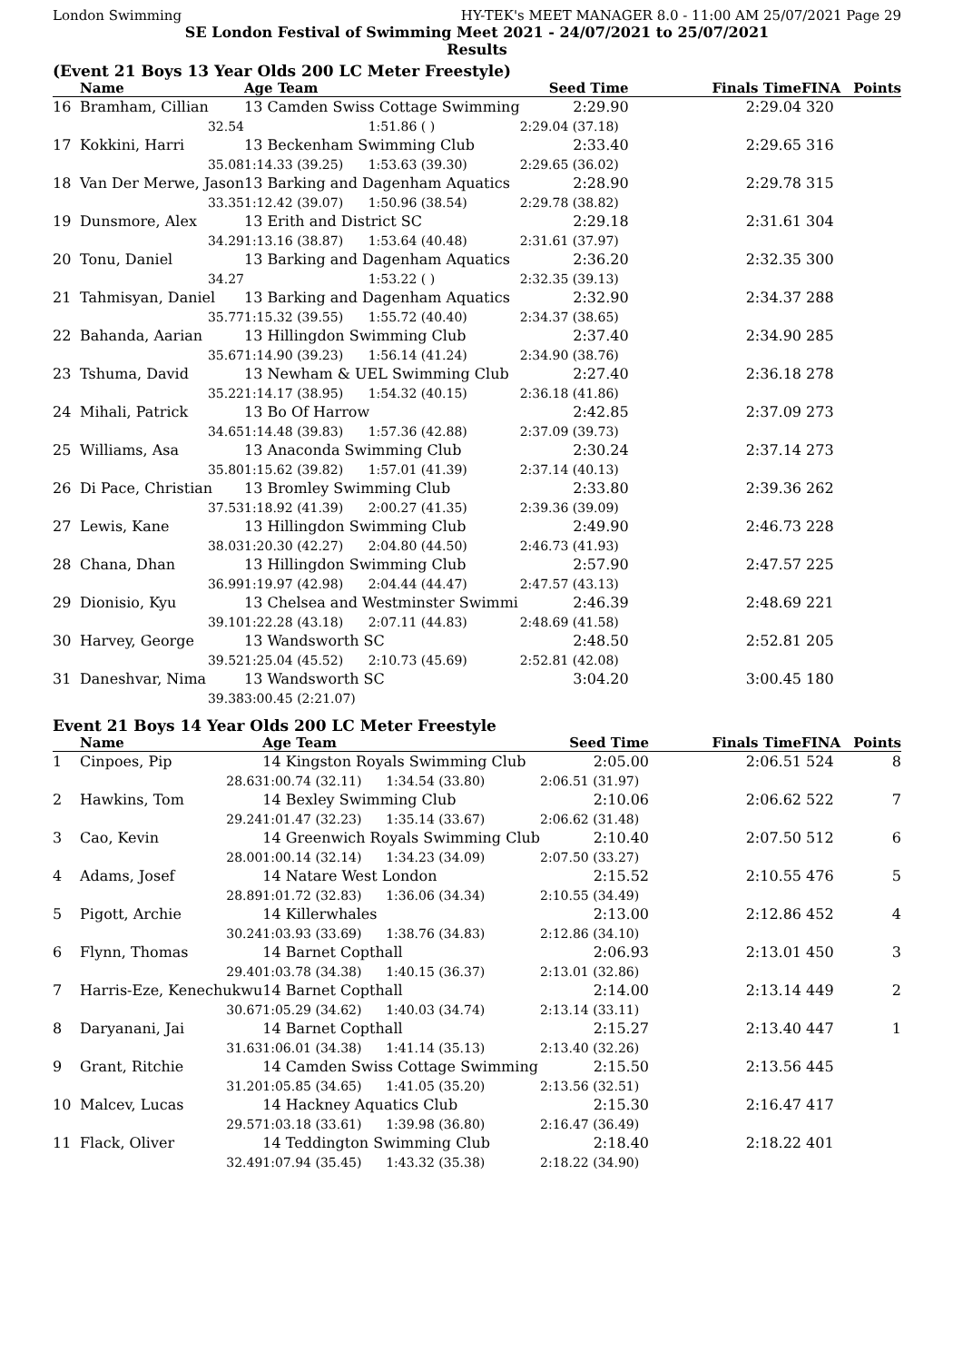London Swimming HY-TEK's MEET MANAGER 8.0 - 11:00 AM 25/07/2021 Page 29
SE London Festival of Swimming Meet 2021 - 24/07/2021 to 25/07/2021
Results
(Event 21 Boys 13 Year Olds 200 LC Meter Freestyle)
| | Name | Age Team | | Seed Time | Finals Time | FINA | Points |
| --- | --- | --- | --- | --- | --- | --- | --- |
| 16 | Bramham, Cillian | 13 Camden Swiss Cottage Swimming | | 2:29.90 | 2:29.04 | 320 | |
| | 32.54 | | 1:51.86 ( ) | 2:29.04 (37.18) | | | |
| 17 | Kokkini, Harri | 13 Beckenham Swimming Club | | 2:33.40 | 2:29.65 | 316 | |
| | 35.08 | 1:14.33 (39.25) | 1:53.63 (39.30) | 2:29.65 (36.02) | | | |
| 18 | Van Der Merwe, Jason | 13 Barking and Dagenham Aquatics | | 2:28.90 | 2:29.78 | 315 | |
| | 33.35 | 1:12.42 (39.07) | 1:50.96 (38.54) | 2:29.78 (38.82) | | | |
| 19 | Dunsmore, Alex | 13 Erith and District SC | | 2:29.18 | 2:31.61 | 304 | |
| | 34.29 | 1:13.16 (38.87) | 1:53.64 (40.48) | 2:31.61 (37.97) | | | |
| 20 | Tonu, Daniel | 13 Barking and Dagenham Aquatics | | 2:36.20 | 2:32.35 | 300 | |
| | 34.27 | | 1:53.22 ( ) | 2:32.35 (39.13) | | | |
| 21 | Tahmisyan, Daniel | 13 Barking and Dagenham Aquatics | | 2:32.90 | 2:34.37 | 288 | |
| | 35.77 | 1:15.32 (39.55) | 1:55.72 (40.40) | 2:34.37 (38.65) | | | |
| 22 | Bahanda, Aarian | 13 Hillingdon Swimming Club | | 2:37.40 | 2:34.90 | 285 | |
| | 35.67 | 1:14.90 (39.23) | 1:56.14 (41.24) | 2:34.90 (38.76) | | | |
| 23 | Tshuma, David | 13 Newham & UEL Swimming Club | | 2:27.40 | 2:36.18 | 278 | |
| | 35.22 | 1:14.17 (38.95) | 1:54.32 (40.15) | 2:36.18 (41.86) | | | |
| 24 | Mihali, Patrick | 13 Bo Of Harrow | | 2:42.85 | 2:37.09 | 273 | |
| | 34.65 | 1:14.48 (39.83) | 1:57.36 (42.88) | 2:37.09 (39.73) | | | |
| 25 | Williams, Asa | 13 Anaconda Swimming Club | | 2:30.24 | 2:37.14 | 273 | |
| | 35.80 | 1:15.62 (39.82) | 1:57.01 (41.39) | 2:37.14 (40.13) | | | |
| 26 | Di Pace, Christian | 13 Bromley Swimming Club | | 2:33.80 | 2:39.36 | 262 | |
| | 37.53 | 1:18.92 (41.39) | 2:00.27 (41.35) | 2:39.36 (39.09) | | | |
| 27 | Lewis, Kane | 13 Hillingdon Swimming Club | | 2:49.90 | 2:46.73 | 228 | |
| | 38.03 | 1:20.30 (42.27) | 2:04.80 (44.50) | 2:46.73 (41.93) | | | |
| 28 | Chana, Dhan | 13 Hillingdon Swimming Club | | 2:57.90 | 2:47.57 | 225 | |
| | 36.99 | 1:19.97 (42.98) | 2:04.44 (44.47) | 2:47.57 (43.13) | | | |
| 29 | Dionisio, Kyu | 13 Chelsea and Westminster Swimmi | | 2:46.39 | 2:48.69 | 221 | |
| | 39.10 | 1:22.28 (43.18) | 2:07.11 (44.83) | 2:48.69 (41.58) | | | |
| 30 | Harvey, George | 13 Wandsworth SC | | 2:48.50 | 2:52.81 | 205 | |
| | 39.52 | 1:25.04 (45.52) | 2:10.73 (45.69) | 2:52.81 (42.08) | | | |
| 31 | Daneshvar, Nima | 13 Wandsworth SC | | 3:04.20 | 3:00.45 | 180 | |
| | 39.38 | 3:00.45 (2:21.07) | | | | | |
Event 21 Boys 14 Year Olds 200 LC Meter Freestyle
| | Name | Age Team | | Seed Time | Finals Time | FINA | Points |
| --- | --- | --- | --- | --- | --- | --- | --- |
| 1 | Cinpoes, Pip | 14 Kingston Royals Swimming Club | | 2:05.00 | 2:06.51 | 524 | 8 |
| | 28.63 | 1:00.74 (32.11) | 1:34.54 (33.80) | 2:06.51 (31.97) | | | |
| 2 | Hawkins, Tom | 14 Bexley Swimming Club | | 2:10.06 | 2:06.62 | 522 | 7 |
| | 29.24 | 1:01.47 (32.23) | 1:35.14 (33.67) | 2:06.62 (31.48) | | | |
| 3 | Cao, Kevin | 14 Greenwich Royals Swimming Club | | 2:10.40 | 2:07.50 | 512 | 6 |
| | 28.00 | 1:00.14 (32.14) | 1:34.23 (34.09) | 2:07.50 (33.27) | | | |
| 4 | Adams, Josef | 14 Natare West London | | 2:15.52 | 2:10.55 | 476 | 5 |
| | 28.89 | 1:01.72 (32.83) | 1:36.06 (34.34) | 2:10.55 (34.49) | | | |
| 5 | Pigott, Archie | 14 Killerwhales | | 2:13.00 | 2:12.86 | 452 | 4 |
| | 30.24 | 1:03.93 (33.69) | 1:38.76 (34.83) | 2:12.86 (34.10) | | | |
| 6 | Flynn, Thomas | 14 Barnet Copthall | | 2:06.93 | 2:13.01 | 450 | 3 |
| | 29.40 | 1:03.78 (34.38) | 1:40.15 (36.37) | 2:13.01 (32.86) | | | |
| 7 | Harris-Eze, Kenechukwu | 14 Barnet Copthall | | 2:14.00 | 2:13.14 | 449 | 2 |
| | 30.67 | 1:05.29 (34.62) | 1:40.03 (34.74) | 2:13.14 (33.11) | | | |
| 8 | Daryanani, Jai | 14 Barnet Copthall | | 2:15.27 | 2:13.40 | 447 | 1 |
| | 31.63 | 1:06.01 (34.38) | 1:41.14 (35.13) | 2:13.40 (32.26) | | | |
| 9 | Grant, Ritchie | 14 Camden Swiss Cottage Swimming | | 2:15.50 | 2:13.56 | 445 | |
| | 31.20 | 1:05.85 (34.65) | 1:41.05 (35.20) | 2:13.56 (32.51) | | | |
| 10 | Malcev, Lucas | 14 Hackney Aquatics Club | | 2:15.30 | 2:16.47 | 417 | |
| | 29.57 | 1:03.18 (33.61) | 1:39.98 (36.80) | 2:16.47 (36.49) | | | |
| 11 | Flack, Oliver | 14 Teddington Swimming Club | | 2:18.40 | 2:18.22 | 401 | |
| | 32.49 | 1:07.94 (35.45) | 1:43.32 (35.38) | 2:18.22 (34.90) | | | |